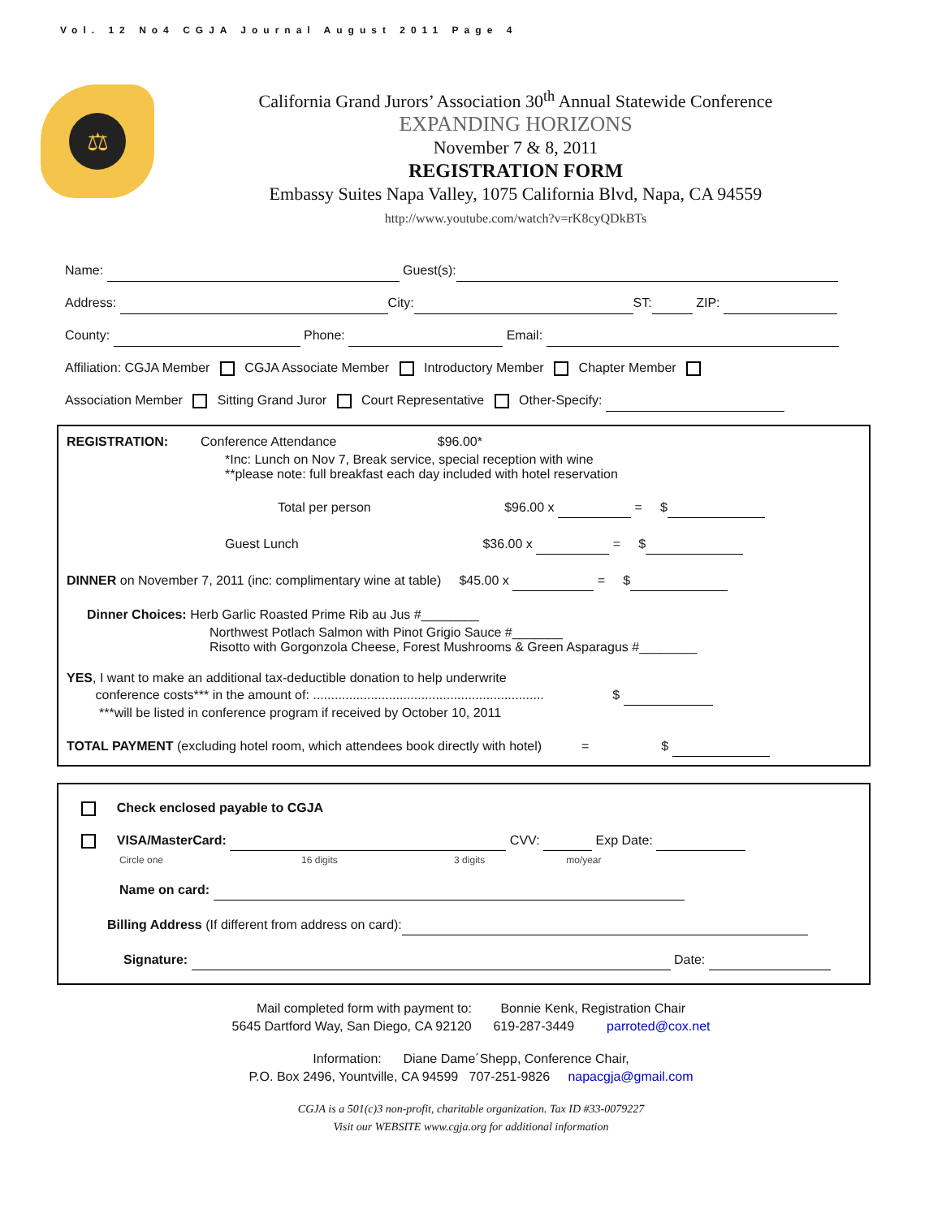Vol. 12 No4 CGJA Journal August 2011 Page 4
⚖
California Grand Jurors’ Association 30<sup>th</sup> Annual Statewide Conference
EXPANDING HORIZONS
November 7 & 8, 2011
REGISTRATION FORM
Embassy Suites Napa Valley, 1075 California Blvd, Napa, CA 94559
http://www.youtube.com/watch?v=rK8cyQDkBTs
Name: Guest(s):
Address: City: ST: ZIP:
County: Phone: Email:
Affiliation: CGJA Member CGJA Associate Member Introductory Member Chapter Member
Association Member Sitting Grand Juror Court Representative Other-Specify:
REGISTRATION: Conference Attendance $96.00*
*Inc: Lunch on Nov 7, Break service, special reception with wine
**please note: full breakfast each day included with hotel reservation
Total per person $96.00 x = $
Guest Lunch $36.00 x = $
DINNER on November 7, 2011 (inc: complimentary wine at table) $45.00 x = $
Dinner Choices: Herb Garlic Roasted Prime Rib au Jus #________
Northwest Potlach Salmon with Pinot Grigio Sauce #_______
Risotto with Gorgonzola Cheese, Forest Mushrooms & Green Asparagus #________
YES, I want to make an additional tax-deductible donation to help underwrite
conference costs*** in the amount of: ................................................................ $
***will be listed in conference program if received by October 10, 2011
TOTAL PAYMENT (excluding hotel room, which attendees book directly with hotel) = $
Check enclosed payable to CGJA
VISA/MasterCard: CVV: Exp Date:
Circle one 16 digits 3 digits mo/year
Name on card:
Billing Address (If different from address on card):
Signature: Date:
Mail completed form with payment to: Bonnie Kenk, Registration Chair
5645 Dartford Way, San Diego, CA 92120 619-287-3449 parroted@cox.net
Information: Diane Dame´Shepp, Conference Chair,
P.O. Box 2496, Yountville, CA 94599 707-251-9826 napacgja@gmail.com
CGJA is a 501(c)3 non-profit, charitable organization. Tax ID #33-0079227
Visit our WEBSITE www.cgja.org for additional information